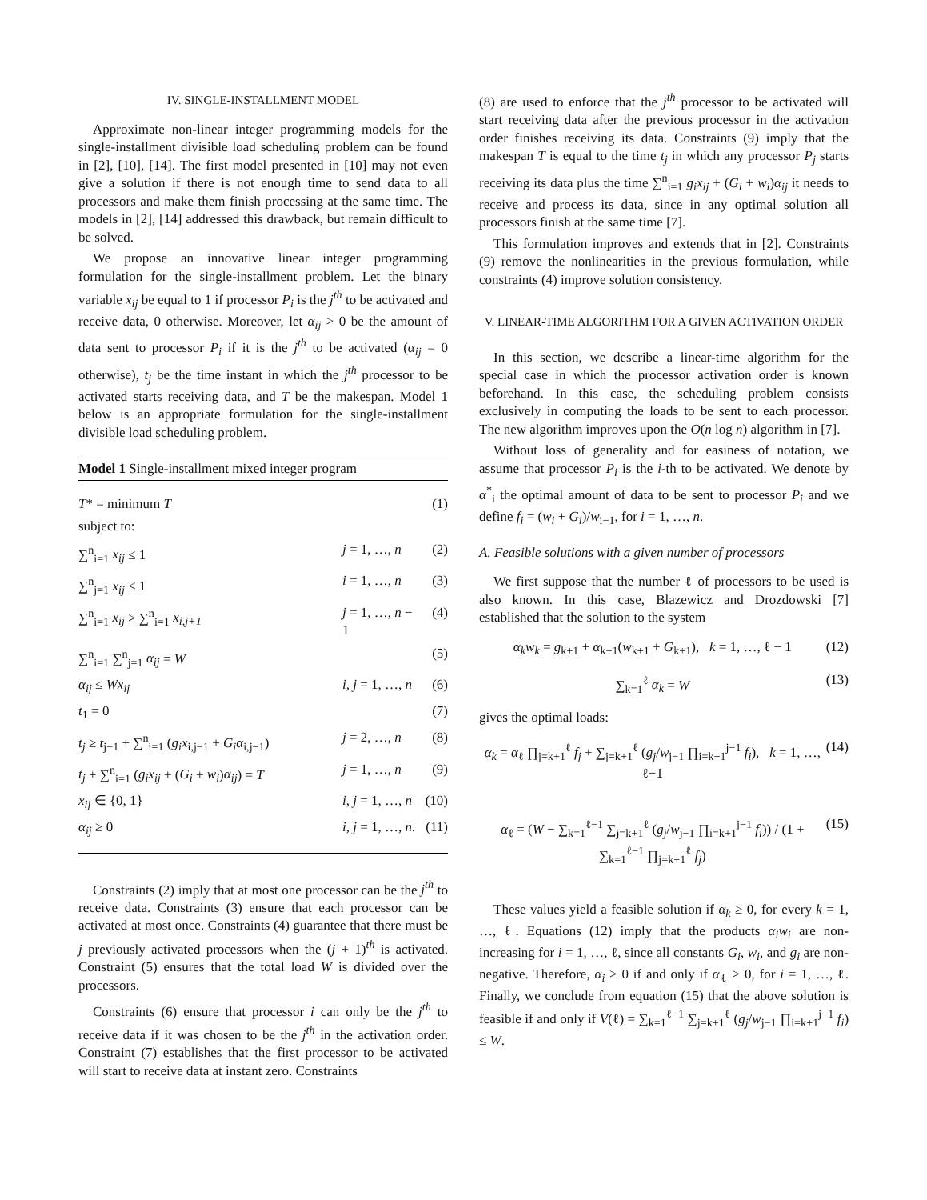IV. SINGLE-INSTALLMENT MODEL
Approximate non-linear integer programming models for the single-installment divisible load scheduling problem can be found in [2], [10], [14]. The first model presented in [10] may not even give a solution if there is not enough time to send data to all processors and make them finish processing at the same time. The models in [2], [14] addressed this drawback, but remain difficult to be solved.
We propose an innovative linear integer programming formulation for the single-installment problem. Let the binary variable x<sub>ij</sub> be equal to 1 if processor P<sub>i</sub> is the j<sup>th</sup> to be activated and receive data, 0 otherwise. Moreover, let α<sub>ij</sub> > 0 be the amount of data sent to processor P<sub>i</sub> if it is the j<sup>th</sup> to be activated (α<sub>ij</sub> = 0 otherwise), t<sub>j</sub> be the time instant in which the j<sup>th</sup> processor to be activated starts receiving data, and T be the makespan. Model 1 below is an appropriate formulation for the single-installment divisible load scheduling problem.
Model 1 Single-installment mixed integer program
T* = minimum T (1)
subject to:
∑<sup>n</sup><sub>i=1</sub> x<sub>ij</sub> ≤ 1 j = 1, …, n (2)
∑<sup>n</sup><sub>j=1</sub> x<sub>ij</sub> ≤ 1 i = 1, …, n (3)
∑<sup>n</sup><sub>i=1</sub> x<sub>ij</sub> ≥ ∑<sup>n</sup><sub>i=1</sub> x<sub>i,j+1</sub> j = 1, …, n − 1 (4)
∑<sup>n</sup><sub>i=1</sub> ∑<sup>n</sup><sub>j=1</sub> α<sub>ij</sub> = W (5)
α<sub>ij</sub> ≤ Wx<sub>ij</sub> i, j = 1, …, n (6)
t<sub>1</sub> = 0 (7)
t<sub>j</sub> ≥ t<sub>j−1</sub> + ∑<sup>n</sup><sub>i=1</sub> (g<sub>i</sub>x<sub>i,j−1</sub> + G<sub>i</sub>α<sub>i,j−1</sub>) j = 2, …, n (8)
t<sub>j</sub> + ∑<sup>n</sup><sub>i=1</sub> (g<sub>i</sub>x<sub>ij</sub> + (G<sub>i</sub> + w<sub>i</sub>)α<sub>ij</sub>) = T j = 1, …, n (9)
x<sub>ij</sub> ∈ {0, 1} i, j = 1, …, n (10)
α<sub>ij</sub> ≥ 0 i, j = 1, …, n. (11)
Constraints (2) imply that at most one processor can be the j<sup>th</sup> to receive data. Constraints (3) ensure that each processor can be activated at most once. Constraints (4) guarantee that there must be j previously activated processors when the (j + 1)<sup>th</sup> is activated. Constraint (5) ensures that the total load W is divided over the processors.
Constraints (6) ensure that processor i can only be the j<sup>th</sup> to receive data if it was chosen to be the j<sup>th</sup> in the activation order. Constraint (7) establishes that the first processor to be activated will start to receive data at instant zero. Constraints
(8) are used to enforce that the j<sup>th</sup> processor to be activated will start receiving data after the previous processor in the activation order finishes receiving its data. Constraints (9) imply that the makespan T is equal to the time t<sub>j</sub> in which any processor P<sub>j</sub> starts receiving its data plus the time ∑<sup>n</sup><sub>i=1</sub> g<sub>i</sub>x<sub>ij</sub> + (G<sub>i</sub> + w<sub>i</sub>)α<sub>ij</sub> it needs to receive and process its data, since in any optimal solution all processors finish at the same time [7].
This formulation improves and extends that in [2]. Constraints (9) remove the nonlinearities in the previous formulation, while constraints (4) improve solution consistency.
V. LINEAR-TIME ALGORITHM FOR A GIVEN ACTIVATION ORDER
In this section, we describe a linear-time algorithm for the special case in which the processor activation order is known beforehand. In this case, the scheduling problem consists exclusively in computing the loads to be sent to each processor. The new algorithm improves upon the O(n log n) algorithm in [7].
Without loss of generality and for easiness of notation, we assume that processor P<sub>i</sub> is the i-th to be activated. We denote by α<sup>*</sup><sub>i</sub> the optimal amount of data to be sent to processor P<sub>i</sub> and we define f<sub>i</sub> = (w<sub>i</sub> + G<sub>i</sub>)/w<sub>i−1</sub>, for i = 1, …, n.
A. Feasible solutions with a given number of processors
We first suppose that the number ℓ of processors to be used is also known. In this case, Blazewicz and Drozdowski [7] established that the solution to the system
α<sub>k</sub>w<sub>k</sub> = g<sub>k+1</sub> + α<sub>k+1</sub>(w<sub>k+1</sub> + G<sub>k+1</sub>), k = 1, …, ℓ − 1 (12)
∑<sub>k=1</sub><sup>ℓ</sup> α<sub>k</sub> = W (13)
gives the optimal loads:
α<sub>k</sub> = α<sub>ℓ</sub> ∏<sub>j=k+1</sub><sup>ℓ</sup> f<sub>j</sub> + ∑<sub>j=k+1</sub><sup>ℓ</sup> (g<sub>j</sub>/w<sub>j−1</sub> ∏<sub>i=k+1</sub><sup>j−1</sup> f<sub>i</sub>), k = 1, …, ℓ−1 (14)
α<sub>ℓ</sub> = (W − ∑<sub>k=1</sub><sup>ℓ−1</sup> ∑<sub>j=k+1</sub><sup>ℓ</sup> (g<sub>j</sub>/w<sub>j−1</sub> ∏<sub>i=k+1</sub><sup>j−1</sup> f<sub>i</sub>)) / (1 + ∑<sub>k=1</sub><sup>ℓ−1</sup> ∏<sub>j=k+1</sub><sup>ℓ</sup> f<sub>j</sub>) (15)
These values yield a feasible solution if α<sub>k</sub> ≥ 0, for every k = 1, …, ℓ. Equations (12) imply that the products α<sub>i</sub>w<sub>i</sub> are non-increasing for i = 1, …, ℓ, since all constants G<sub>i</sub>, w<sub>i</sub>, and g<sub>i</sub> are non-negative. Therefore, α<sub>i</sub> ≥ 0 if and only if α<sub>ℓ</sub> ≥ 0, for i = 1, …, ℓ. Finally, we conclude from equation (15) that the above solution is feasible if and only if V(ℓ) = ∑<sub>k=1</sub><sup>ℓ−1</sup> ∑<sub>j=k+1</sub><sup>ℓ</sup> (g<sub>j</sub>/w<sub>j−1</sub> ∏<sub>i=k+1</sub><sup>j−1</sup> f<sub>i</sub>) ≤ W.